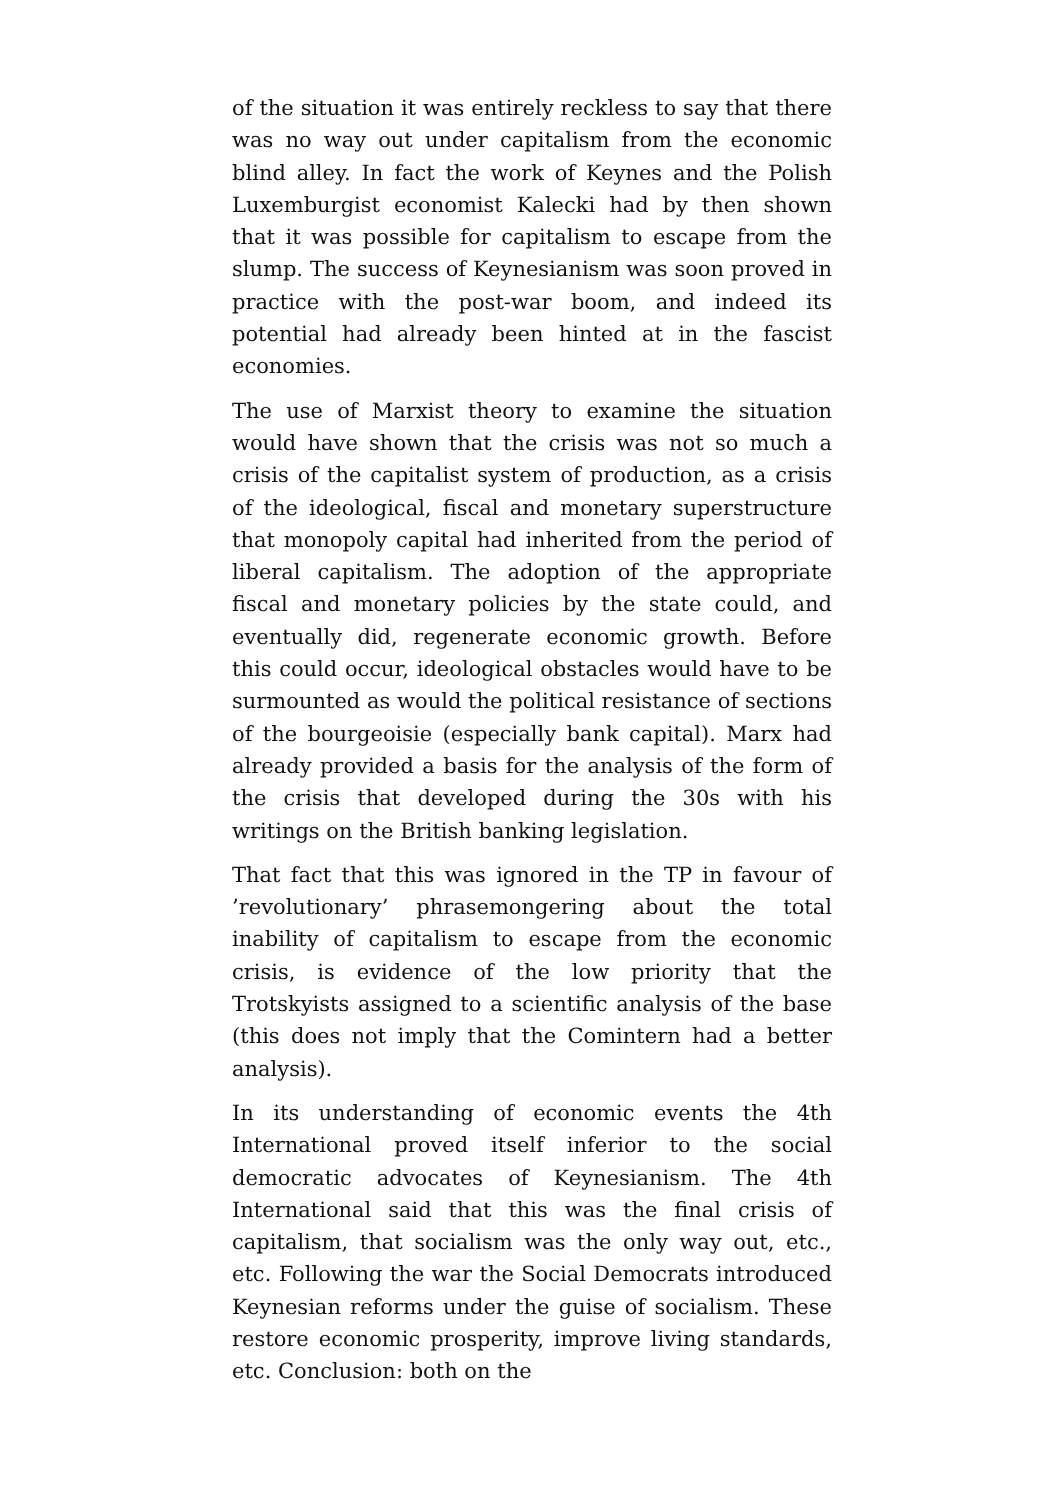of the situation it was entirely reckless to say that there was no way out under capitalism from the economic blind alley. In fact the work of Keynes and the Polish Luxemburgist economist Kalecki had by then shown that it was possible for capitalism to escape from the slump. The success of Keynesianism was soon proved in practice with the post-war boom, and indeed its potential had already been hinted at in the fascist economies.
The use of Marxist theory to examine the situation would have shown that the crisis was not so much a crisis of the capitalist system of production, as a crisis of the ideological, fiscal and monetary superstructure that monopoly capital had inherited from the period of liberal capitalism. The adoption of the appropriate fiscal and monetary policies by the state could, and eventually did, regenerate economic growth. Before this could occur, ideological obstacles would have to be surmounted as would the political resistance of sections of the bourgeoisie (especially bank capital). Marx had already provided a basis for the analysis of the form of the crisis that developed during the 30s with his writings on the British banking legislation.
That fact that this was ignored in the TP in favour of ’revolutionary’ phrasemongering about the total inability of capitalism to escape from the economic crisis, is evidence of the low priority that the Trotskyists assigned to a scientific analysis of the base (this does not imply that the Comintern had a better analysis).
In its understanding of economic events the 4th International proved itself inferior to the social democratic advocates of Keynesianism. The 4th International said that this was the final crisis of capitalism, that socialism was the only way out, etc., etc. Following the war the Social Democrats introduced Keynesian reforms under the guise of socialism. These restore economic prosperity, improve living standards, etc. Conclusion: both on the